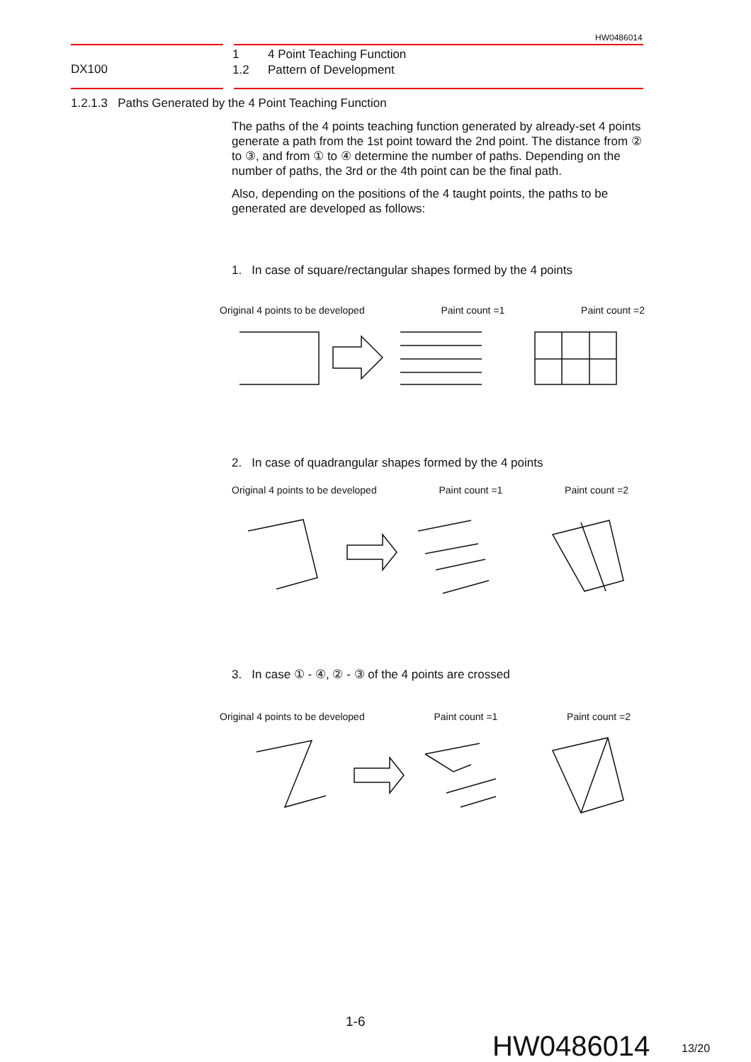HW0486014
DX100
1 4 Point Teaching Function
1.2 Pattern of Development
1.2.1.3 Paths Generated by the 4 Point Teaching Function
The paths of the 4 points teaching function generated by already-set 4 points generate a path from the 1st point toward the 2nd point. The distance from ② to ③, and from ① to ④ determine the number of paths. Depending on the number of paths, the 3rd or the 4th point can be the final path.
Also, depending on the positions of the 4 taught points, the paths to be generated are developed as follows:
1. In case of square/rectangular shapes formed by the 4 points
Original 4 points to be developed Paint count =1 Paint count =2
2. In case of quadrangular shapes formed by the 4 points
Original 4 points to be developed Paint count =1 Paint count =2
3. In case ① - ④, ② - ③ of the 4 points are crossed
Original 4 points to be developed Paint count =1 Paint count =2
1-6
HW0486014 13/20